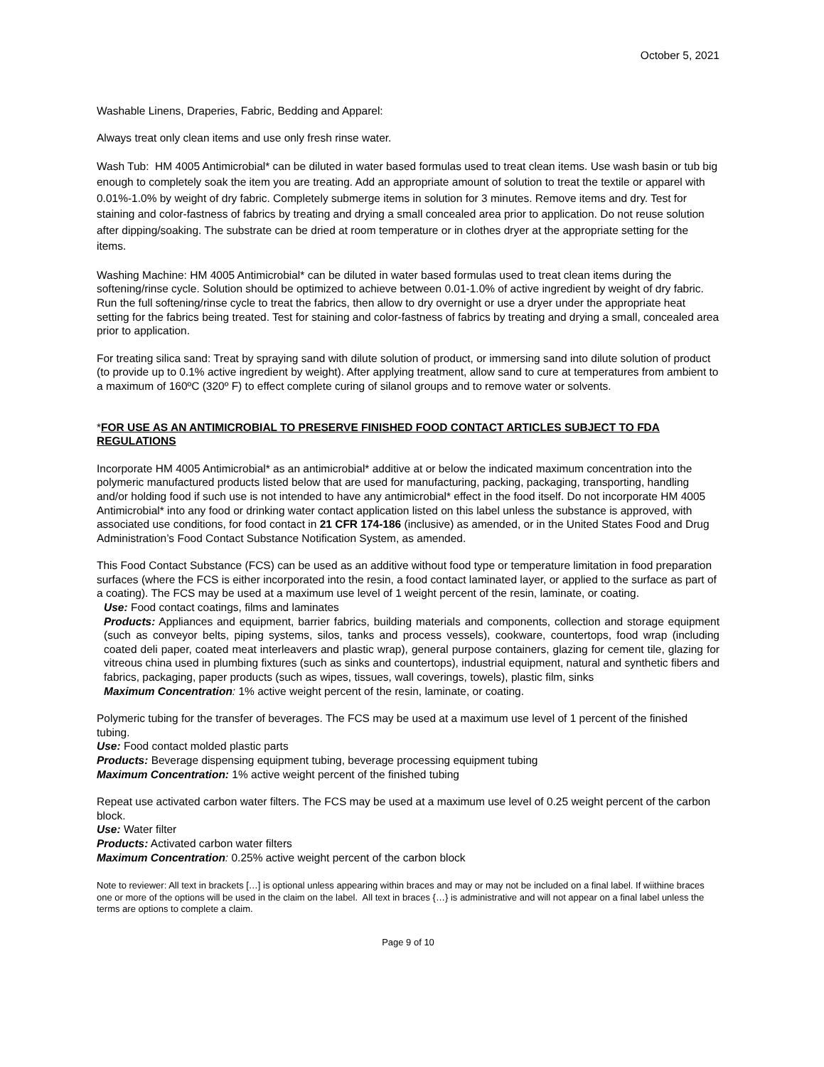October 5, 2021
Washable Linens, Draperies, Fabric, Bedding and Apparel:
Always treat only clean items and use only fresh rinse water.
Wash Tub: HM 4005 Antimicrobial* can be diluted in water based formulas used to treat clean items. Use wash basin or tub big enough to completely soak the item you are treating. Add an appropriate amount of solution to treat the textile or apparel with 0.01%-1.0% by weight of dry fabric. Completely submerge items in solution for 3 minutes. Remove items and dry. Test for staining and color-fastness of fabrics by treating and drying a small concealed area prior to application. Do not reuse solution after dipping/soaking. The substrate can be dried at room temperature or in clothes dryer at the appropriate setting for the items.
Washing Machine: HM 4005 Antimicrobial* can be diluted in water based formulas used to treat clean items during the softening/rinse cycle. Solution should be optimized to achieve between 0.01-1.0% of active ingredient by weight of dry fabric. Run the full softening/rinse cycle to treat the fabrics, then allow to dry overnight or use a dryer under the appropriate heat setting for the fabrics being treated. Test for staining and color-fastness of fabrics by treating and drying a small, concealed area prior to application.
For treating silica sand: Treat by spraying sand with dilute solution of product, or immersing sand into dilute solution of product (to provide up to 0.1% active ingredient by weight). After applying treatment, allow sand to cure at temperatures from ambient to a maximum of 160ºC (320º F) to effect complete curing of silanol groups and to remove water or solvents.
*FOR USE AS AN ANTIMICROBIAL TO PRESERVE FINISHED FOOD CONTACT ARTICLES SUBJECT TO FDA REGULATIONS
Incorporate HM 4005 Antimicrobial* as an antimicrobial* additive at or below the indicated maximum concentration into the polymeric manufactured products listed below that are used for manufacturing, packing, packaging, transporting, handling and/or holding food if such use is not intended to have any antimicrobial* effect in the food itself. Do not incorporate HM 4005 Antimicrobial* into any food or drinking water contact application listed on this label unless the substance is approved, with associated use conditions, for food contact in 21 CFR 174-186 (inclusive) as amended, or in the United States Food and Drug Administration’s Food Contact Substance Notification System, as amended.
This Food Contact Substance (FCS) can be used as an additive without food type or temperature limitation in food preparation surfaces (where the FCS is either incorporated into the resin, a food contact laminated layer, or applied to the surface as part of a coating). The FCS may be used at a maximum use level of 1 weight percent of the resin, laminate, or coating.
Use: Food contact coatings, films and laminates
Products: Appliances and equipment, barrier fabrics, building materials and components, collection and storage equipment (such as conveyor belts, piping systems, silos, tanks and process vessels), cookware, countertops, food wrap (including coated deli paper, coated meat interleavers and plastic wrap), general purpose containers, glazing for cement tile, glazing for vitreous china used in plumbing fixtures (such as sinks and countertops), industrial equipment, natural and synthetic fibers and fabrics, packaging, paper products (such as wipes, tissues, wall coverings, towels), plastic film, sinks
Maximum Concentration: 1% active weight percent of the resin, laminate, or coating.
Polymeric tubing for the transfer of beverages. The FCS may be used at a maximum use level of 1 percent of the finished tubing.
Use: Food contact molded plastic parts
Products: Beverage dispensing equipment tubing, beverage processing equipment tubing
Maximum Concentration: 1% active weight percent of the finished tubing
Repeat use activated carbon water filters. The FCS may be used at a maximum use level of 0.25 weight percent of the carbon block.
Use: Water filter
Products: Activated carbon water filters
Maximum Concentration: 0.25% active weight percent of the carbon block
Note to reviewer: All text in brackets […] is optional unless appearing within braces and may or may not be included on a final label. If wiithine braces one or more of the options will be used in the claim on the label. All text in braces {…} is administrative and will not appear on a final label unless the terms are options to complete a claim.
Page 9 of 10